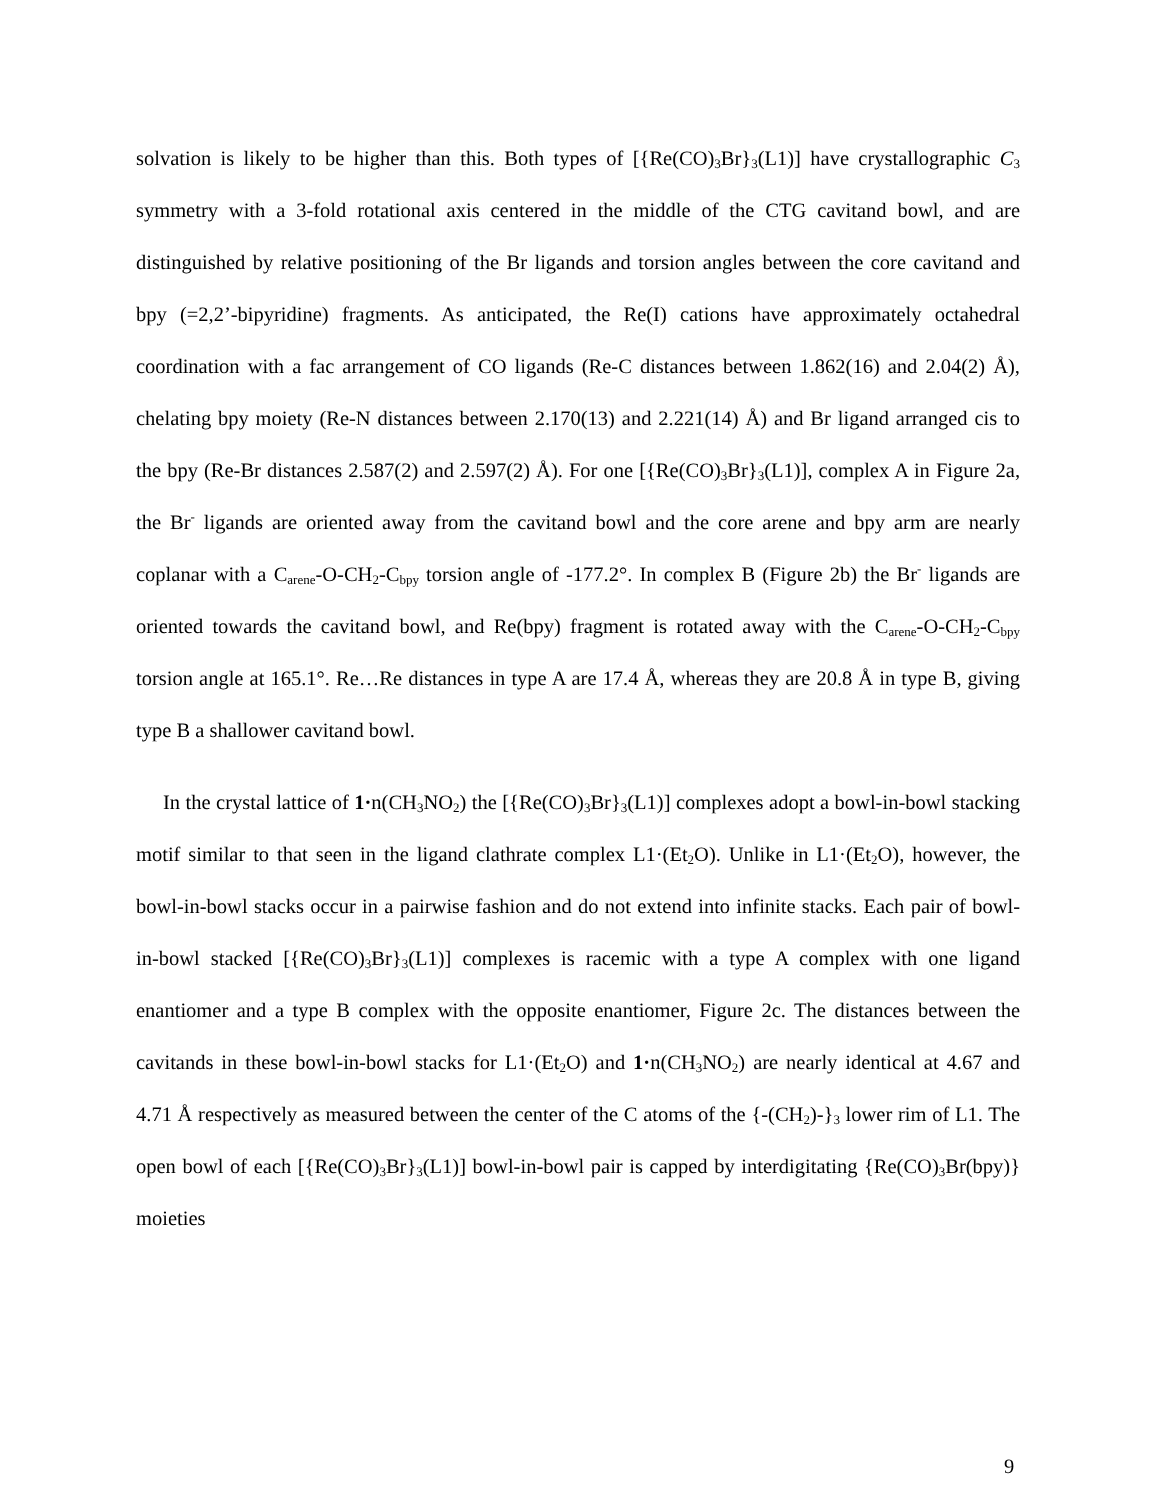solvation is likely to be higher than this. Both types of [{Re(CO)<sub>3</sub>Br}<sub>3</sub>(L1)] have crystallographic C<sub>3</sub> symmetry with a 3-fold rotational axis centered in the middle of the CTG cavitand bowl, and are distinguished by relative positioning of the Br ligands and torsion angles between the core cavitand and bpy (=2,2’-bipyridine) fragments. As anticipated, the Re(I) cations have approximately octahedral coordination with a fac arrangement of CO ligands (Re-C distances between 1.862(16) and 2.04(2) Å), chelating bpy moiety (Re-N distances between 2.170(13) and 2.221(14) Å) and Br ligand arranged cis to the bpy (Re-Br distances 2.587(2) and 2.597(2) Å). For one [{Re(CO)<sub>3</sub>Br}<sub>3</sub>(L1)], complex A in Figure 2a, the Br<sup>-</sup> ligands are oriented away from the cavitand bowl and the core arene and bpy arm are nearly coplanar with a C<sub>arene</sub>-O-CH<sub>2</sub>-C<sub>bpy</sub> torsion angle of -177.2°. In complex B (Figure 2b) the Br<sup>-</sup> ligands are oriented towards the cavitand bowl, and Re(bpy) fragment is rotated away with the C<sub>arene</sub>-O-CH<sub>2</sub>-C<sub>bpy</sub> torsion angle at 165.1°. Re…Re distances in type A are 17.4 Å, whereas they are 20.8 Å in type B, giving type B a shallower cavitand bowl.
In the crystal lattice of 1·n(CH<sub>3</sub>NO<sub>2</sub>) the [{Re(CO)<sub>3</sub>Br}<sub>3</sub>(L1)] complexes adopt a bowl-in-bowl stacking motif similar to that seen in the ligand clathrate complex L1·(Et<sub>2</sub>O). Unlike in L1·(Et<sub>2</sub>O), however, the bowl-in-bowl stacks occur in a pairwise fashion and do not extend into infinite stacks. Each pair of bowl-in-bowl stacked [{Re(CO)<sub>3</sub>Br}<sub>3</sub>(L1)] complexes is racemic with a type A complex with one ligand enantiomer and a type B complex with the opposite enantiomer, Figure 2c. The distances between the cavitands in these bowl-in-bowl stacks for L1·(Et<sub>2</sub>O) and 1·n(CH<sub>3</sub>NO<sub>2</sub>) are nearly identical at 4.67 and 4.71 Å respectively as measured between the center of the C atoms of the {-(CH<sub>2</sub>)-}<sub>3</sub> lower rim of L1. The open bowl of each [{Re(CO)<sub>3</sub>Br}<sub>3</sub>(L1)] bowl-in-bowl pair is capped by interdigitating {Re(CO)<sub>3</sub>Br(bpy)} moieties
9